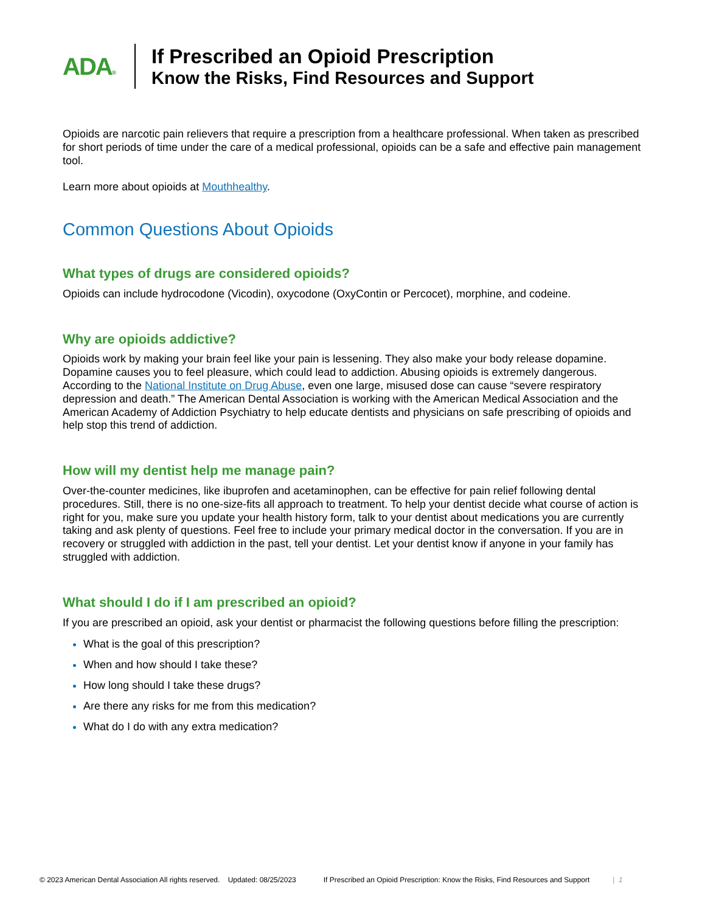ADA®
If Prescribed an Opioid Prescription
Know the Risks, Find Resources and Support
Opioids are narcotic pain relievers that require a prescription from a healthcare professional. When taken as prescribed for short periods of time under the care of a medical professional, opioids can be a safe and effective pain management tool.
Learn more about opioids at Mouthhealthy.
Common Questions About Opioids
What types of drugs are considered opioids?
Opioids can include hydrocodone (Vicodin), oxycodone (OxyContin or Percocet), morphine, and codeine.
Why are opioids addictive?
Opioids work by making your brain feel like your pain is lessening. They also make your body release dopamine. Dopamine causes you to feel pleasure, which could lead to addiction. Abusing opioids is extremely dangerous. According to the National Institute on Drug Abuse, even one large, misused dose can cause “severe respiratory depression and death.” The American Dental Association is working with the American Medical Association and the American Academy of Addiction Psychiatry to help educate dentists and physicians on safe prescribing of opioids and help stop this trend of addiction.
How will my dentist help me manage pain?
Over-the-counter medicines, like ibuprofen and acetaminophen, can be effective for pain relief following dental procedures. Still, there is no one-size-fits all approach to treatment. To help your dentist decide what course of action is right for you, make sure you update your health history form, talk to your dentist about medications you are currently taking and ask plenty of questions. Feel free to include your primary medical doctor in the conversation. If you are in recovery or struggled with addiction in the past, tell your dentist. Let your dentist know if anyone in your family has struggled with addiction.
What should I do if I am prescribed an opioid?
If you are prescribed an opioid, ask your dentist or pharmacist the following questions before filling the prescription:
What is the goal of this prescription?
When and how should I take these?
How long should I take these drugs?
Are there any risks for me from this medication?
What do I do with any extra medication?
© 2023 American Dental Association All rights reserved. Updated: 08/25/2023 If Prescribed an Opioid Prescription: Know the Risks, Find Resources and Support | 1